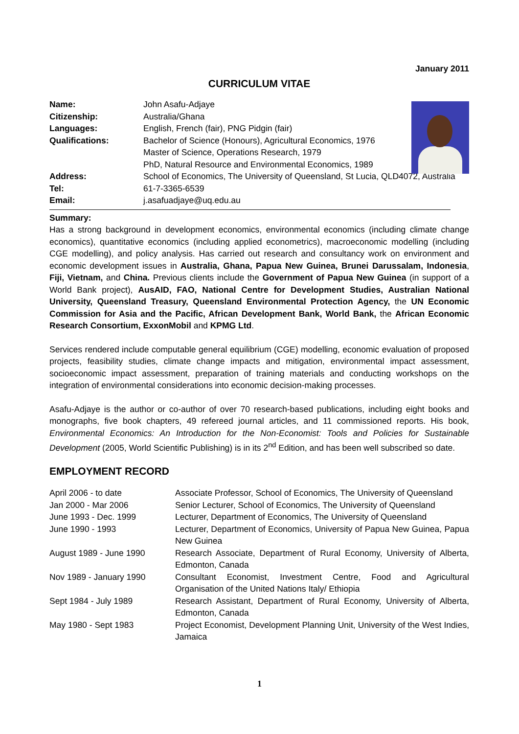January 2011
CURRICULUM VITAE
Name: John Asafu-Adjaye
Citizenship: Australia/Ghana
Languages: English, French (fair), PNG Pidgin (fair)
Qualifications: Bachelor of Science (Honours), Agricultural Economics, 1976
Master of Science, Operations Research, 1979
PhD, Natural Resource and Environmental Economics, 1989
Address: School of Economics, The University of Queensland, St Lucia, QLD4072, Australia
Tel: 61-7-3365-6539
Email: j.asafuadjaye@uq.edu.au
Summary:
Has a strong background in development economics, environmental economics (including climate change economics), quantitative economics (including applied econometrics), macroeconomic modelling (including CGE modelling), and policy analysis. Has carried out research and consultancy work on environment and economic development issues in Australia, Ghana, Papua New Guinea, Brunei Darussalam, Indonesia, Fiji, Vietnam, and China. Previous clients include the Government of Papua New Guinea (in support of a World Bank project), AusAID, FAO, National Centre for Development Studies, Australian National University, Queensland Treasury, Queensland Environmental Protection Agency, the UN Economic Commission for Asia and the Pacific, African Development Bank, World Bank, the African Economic Research Consortium, ExxonMobil and KPMG Ltd.
Services rendered include computable general equilibrium (CGE) modelling, economic evaluation of proposed projects, feasibility studies, climate change impacts and mitigation, environmental impact assessment, socioeconomic impact assessment, preparation of training materials and conducting workshops on the integration of environmental considerations into economic decision-making processes.
Asafu-Adjaye is the author or co-author of over 70 research-based publications, including eight books and monographs, five book chapters, 49 refereed journal articles, and 11 commissioned reports. His book, Environmental Economics: An Introduction for the Non-Economist: Tools and Policies for Sustainable Development (2005, World Scientific Publishing) is in its 2<sup>nd</sup> Edition, and has been well subscribed so date.
EMPLOYMENT RECORD
April 2006 - to date Associate Professor, School of Economics, The University of Queensland
Jan 2000 - Mar 2006 Senior Lecturer, School of Economics, The University of Queensland
June 1993 - Dec. 1999 Lecturer, Department of Economics, The University of Queensland
June 1990 - 1993 Lecturer, Department of Economics, University of Papua New Guinea, Papua New Guinea
August 1989 - June 1990 Research Associate, Department of Rural Economy, University of Alberta, Edmonton, Canada
Nov 1989 - January 1990 Consultant Economist, Investment Centre, Food and Agricultural Organisation of the United Nations Italy/ Ethiopia
Sept 1984 - July 1989 Research Assistant, Department of Rural Economy, University of Alberta, Edmonton, Canada
May 1980 - Sept 1983 Project Economist, Development Planning Unit, University of the West Indies, Jamaica
1